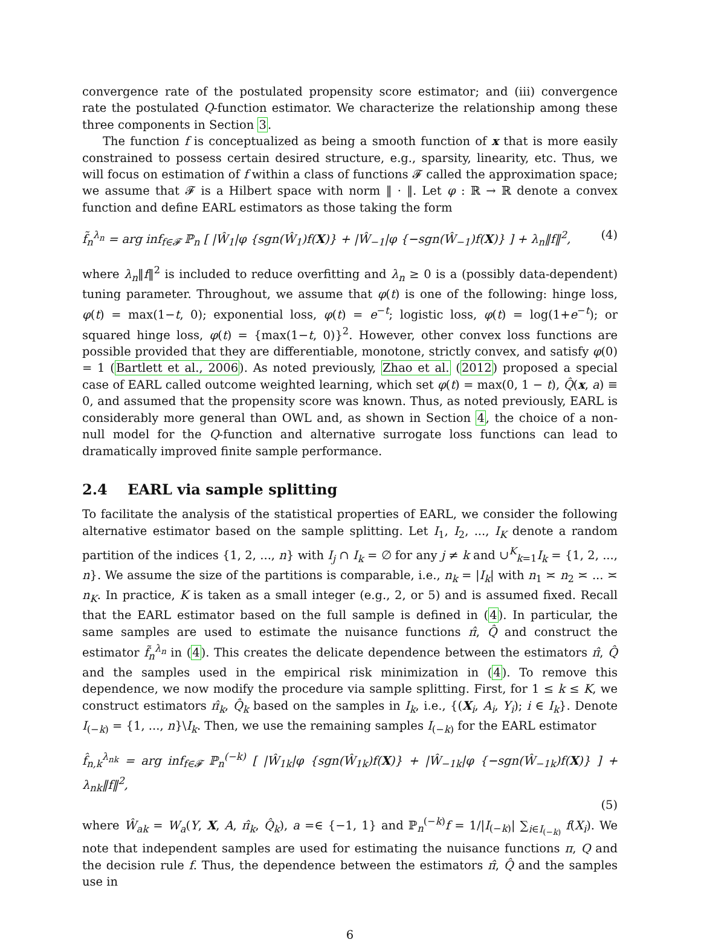convergence rate of the postulated propensity score estimator; and (iii) convergence rate the postulated Q-function estimator. We characterize the relationship among these three components in Section 3.
The function f is conceptualized as being a smooth function of x that is more easily constrained to possess certain desired structure, e.g., sparsity, linearity, etc. Thus, we will focus on estimation of f within a class of functions 𝓕 called the approximation space; we assume that 𝓕 is a Hilbert space with norm ‖ · ‖. Let φ : ℝ → ℝ denote a convex function and define EARL estimators as those taking the form
f̃<sub>n</sub><sup>λ<sub>n</sub></sup> = arg inf<sub>f∈𝓕</sub> ℙ<sub>n</sub> [ |Ŵ<sub>1</sub>|φ {sgn(Ŵ<sub>1</sub>)f(X)} + |Ŵ<sub>−1</sub>|φ {−sgn(Ŵ<sub>−1</sub>)f(X)} ] + λ<sub>n</sub>‖f‖<sup>2</sup>, (4)
where λ<sub>n</sub>‖f‖<sup>2</sup> is included to reduce overfitting and λ<sub>n</sub> ≥ 0 is a (possibly data-dependent) tuning parameter. Throughout, we assume that φ(t) is one of the following: hinge loss, φ(t) = max(1−t, 0); exponential loss, φ(t) = e<sup>−t</sup>; logistic loss, φ(t) = log(1+e<sup>−t</sup>); or squared hinge loss, φ(t) = {max(1−t, 0)}<sup>2</sup>. However, other convex loss functions are possible provided that they are differentiable, monotone, strictly convex, and satisfy φ(0) = 1 (Bartlett et al., 2006). As noted previously, Zhao et al. (2012) proposed a special case of EARL called outcome weighted learning, which set φ(t) = max(0, 1 − t), Q̂(x, a) ≡ 0, and assumed that the propensity score was known. Thus, as noted previously, EARL is considerably more general than OWL and, as shown in Section 4, the choice of a non-null model for the Q-function and alternative surrogate loss functions can lead to dramatically improved finite sample performance.
2.4 EARL via sample splitting
To facilitate the analysis of the statistical properties of EARL, we consider the following alternative estimator based on the sample splitting. Let I<sub>1</sub>, I<sub>2</sub>, ..., I<sub>K</sub> denote a random partition of the indices {1, 2, ..., n} with I<sub>j</sub> ∩ I<sub>k</sub> = ∅ for any j ≠ k and ∪<sup>K</sup><sub>k=1</sub>I<sub>k</sub> = {1, 2, ..., n}. We assume the size of the partitions is comparable, i.e., n<sub>k</sub> = |I<sub>k</sub>| with n<sub>1</sub> ≍ n<sub>2</sub> ≍ ... ≍ n<sub>K</sub>. In practice, K is taken as a small integer (e.g., 2, or 5) and is assumed fixed. Recall that the EARL estimator based on the full sample is defined in (4). In particular, the same samples are used to estimate the nuisance functions π̂, Q̂ and construct the estimator f̃<sub>n</sub><sup>λ<sub>n</sub></sup> in (4). This creates the delicate dependence between the estimators π̂, Q̂ and the samples used in the empirical risk minimization in (4). To remove this dependence, we now modify the procedure via sample splitting. First, for 1 ≤ k ≤ K, we construct estimators π̂<sub>k</sub>, Q̂<sub>k</sub> based on the samples in I<sub>k</sub>, i.e., {(X<sub>i</sub>, A<sub>i</sub>, Y<sub>i</sub>); i ∈ I<sub>k</sub>}. Denote I<sub>(−k)</sub> = {1, ..., n}\I<sub>k</sub>. Then, we use the remaining samples I<sub>(−k)</sub> for the EARL estimator
f̂<sub>n,k</sub><sup>λ<sub>nk</sub></sup> = arg inf<sub>f∈𝓕</sub> ℙ<sub>n</sub><sup>(−k)</sup> [ |Ŵ<sub>1k</sub>|φ {sgn(Ŵ<sub>1k</sub>)f(X)} + |Ŵ<sub>−1k</sub>|φ {−sgn(Ŵ<sub>−1k</sub>)f(X)} ] + λ<sub>nk</sub>‖f‖<sup>2</sup>,
(5)
where Ŵ<sub>ak</sub> = W<sub>a</sub>(Y, X, A, π̂<sub>k</sub>, Q̂<sub>k</sub>), a =∈ {−1, 1} and ℙ<sub>n</sub><sup>(−k)</sup>f = 1/|I<sub>(−k)</sub>| ∑<sub>i∈I<sub>(−k)</sub></sub> f(X<sub>i</sub>). We note that independent samples are used for estimating the nuisance functions π, Q and the decision rule f. Thus, the dependence between the estimators π̂, Q̂ and the samples use in
6